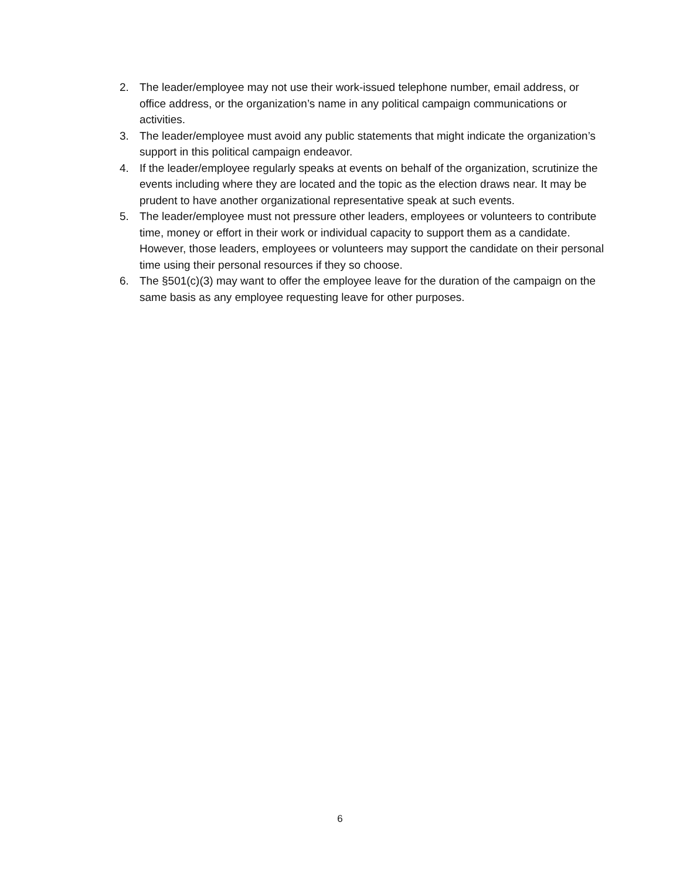2. The leader/employee may not use their work-issued telephone number, email address, or office address, or the organization’s name in any political campaign communications or activities.
3. The leader/employee must avoid any public statements that might indicate the organization’s support in this political campaign endeavor.
4. If the leader/employee regularly speaks at events on behalf of the organization, scrutinize the events including where they are located and the topic as the election draws near. It may be prudent to have another organizational representative speak at such events.
5. The leader/employee must not pressure other leaders, employees or volunteers to contribute time, money or effort in their work or individual capacity to support them as a candidate. However, those leaders, employees or volunteers may support the candidate on their personal time using their personal resources if they so choose.
6. The §501(c)(3) may want to offer the employee leave for the duration of the campaign on the same basis as any employee requesting leave for other purposes.
6